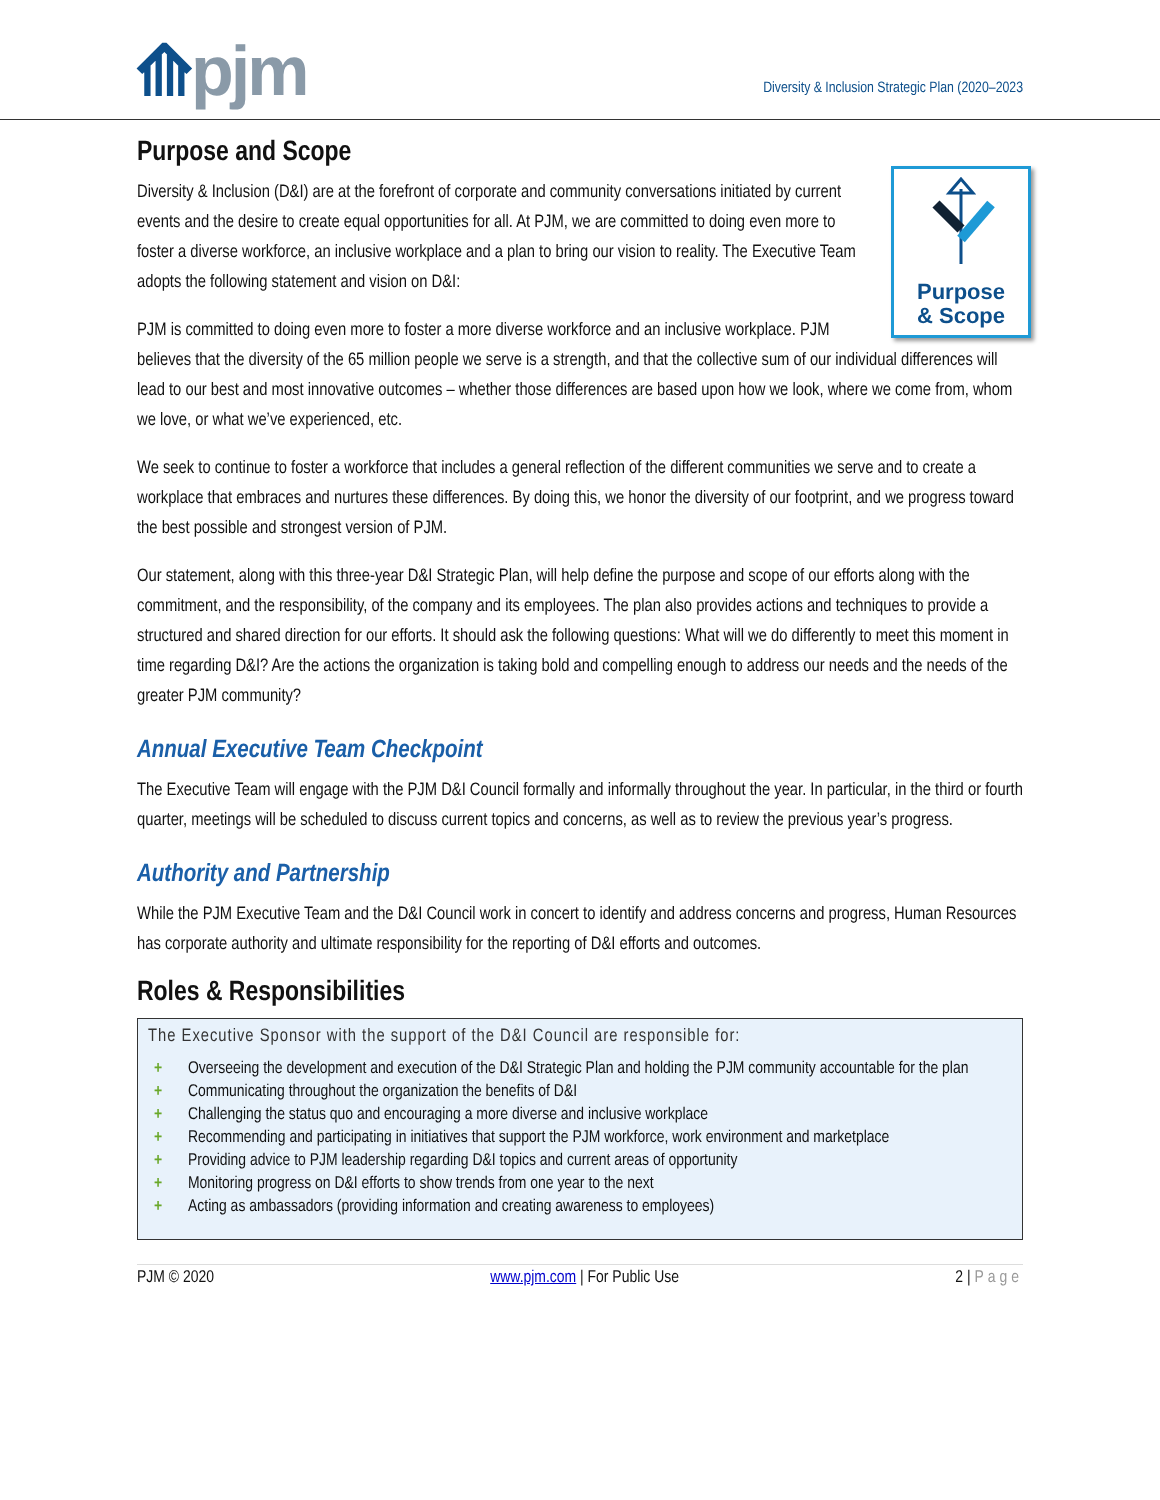⟰pjm
Diversity & Inclusion Strategic Plan (2020–2023
Purpose and Scope
Purpose
& Scope
Diversity & Inclusion (D&I) are at the forefront of corporate and community conversations initiated by current events and the desire to create equal opportunities for all. At PJM, we are committed to doing even more to foster a diverse workforce, an inclusive workplace and a plan to bring our vision to reality. The Executive Team adopts the following statement and vision on D&I:
PJM is committed to doing even more to foster a more diverse workforce and an inclusive workplace. PJM believes that the diversity of the 65 million people we serve is a strength, and that the collective sum of our individual differences will lead to our best and most innovative outcomes – whether those differences are based upon how we look, where we come from, whom we love, or what we’ve experienced, etc.
We seek to continue to foster a workforce that includes a general reflection of the different communities we serve and to create a workplace that embraces and nurtures these differences. By doing this, we honor the diversity of our footprint, and we progress toward the best possible and strongest version of PJM.
Our statement, along with this three-year D&I Strategic Plan, will help define the purpose and scope of our efforts along with the commitment, and the responsibility, of the company and its employees. The plan also provides actions and techniques to provide a structured and shared direction for our efforts. It should ask the following questions: What will we do differently to meet this moment in time regarding D&I? Are the actions the organization is taking bold and compelling enough to address our needs and the needs of the greater PJM community?
Annual Executive Team Checkpoint
The Executive Team will engage with the PJM D&I Council formally and informally throughout the year. In particular, in the third or fourth quarter, meetings will be scheduled to discuss current topics and concerns, as well as to review the previous year’s progress.
Authority and Partnership
While the PJM Executive Team and the D&I Council work in concert to identify and address concerns and progress, Human Resources has corporate authority and ultimate responsibility for the reporting of D&I efforts and outcomes.
Roles & Responsibilities
The Executive Sponsor with the support of the D&I Council are responsible for:
+ Overseeing the development and execution of the D&I Strategic Plan and holding the PJM community accountable for the plan
+ Communicating throughout the organization the benefits of D&I
+ Challenging the status quo and encouraging a more diverse and inclusive workplace
+ Recommending and participating in initiatives that support the PJM workforce, work environment and marketplace
+ Providing advice to PJM leadership regarding D&I topics and current areas of opportunity
+ Monitoring progress on D&I efforts to show trends from one year to the next
+ Acting as ambassadors (providing information and creating awareness to employees)
PJM © 2020 www.pjm.com | For Public Use 2 | Page